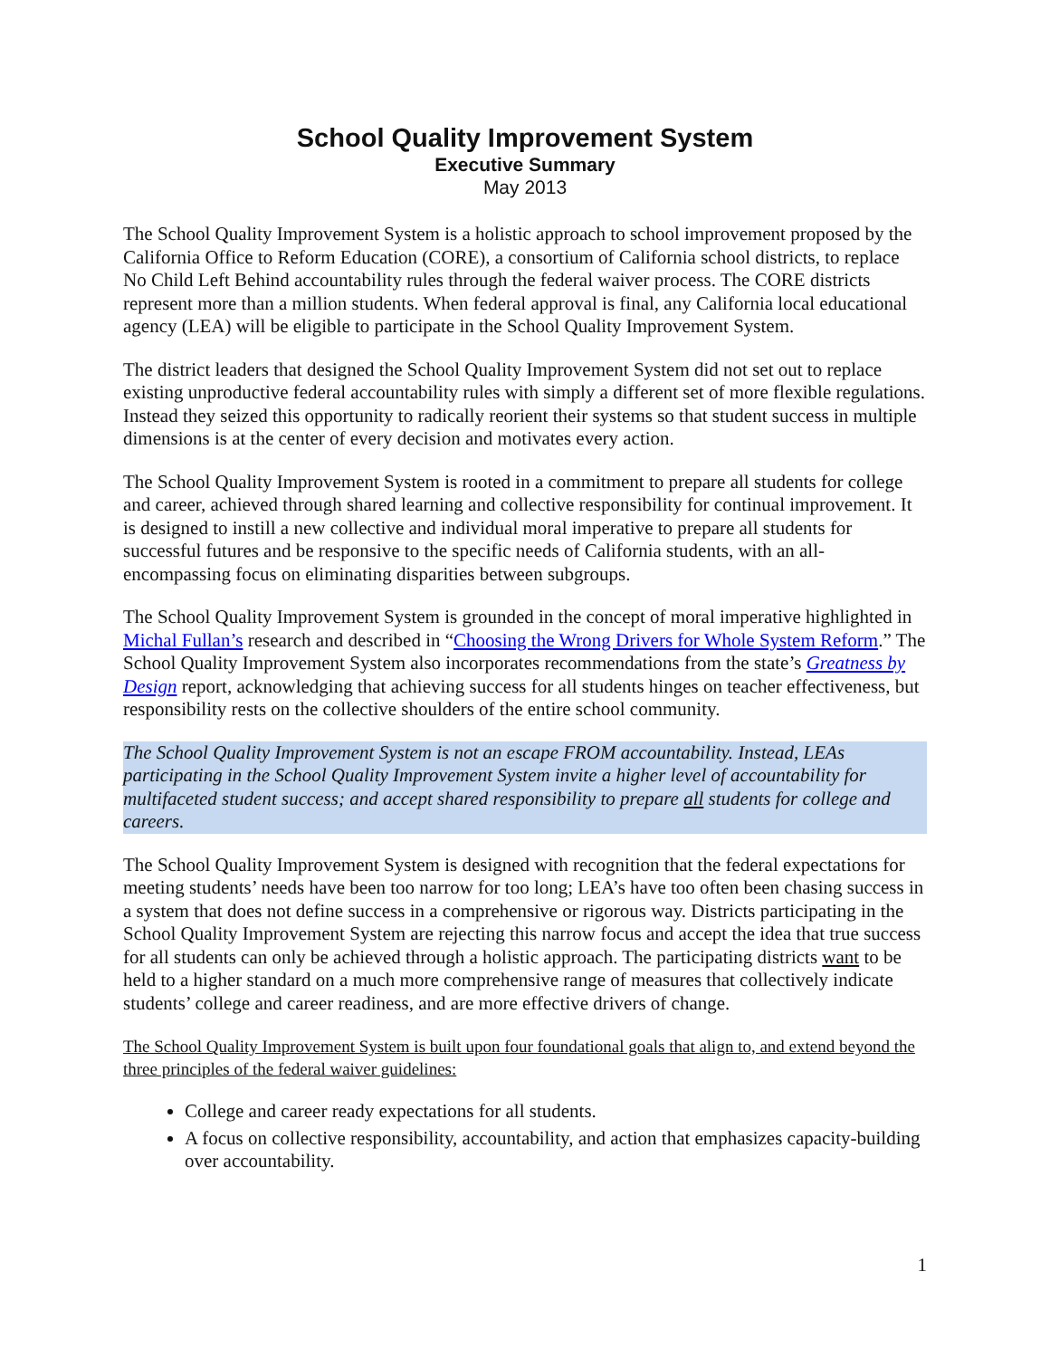School Quality Improvement System
Executive Summary
May 2013
The School Quality Improvement System is a holistic approach to school improvement proposed by the California Office to Reform Education (CORE), a consortium of California school districts, to replace No Child Left Behind accountability rules through the federal waiver process. The CORE districts represent more than a million students. When federal approval is final, any California local educational agency (LEA) will be eligible to participate in the School Quality Improvement System.
The district leaders that designed the School Quality Improvement System did not set out to replace existing unproductive federal accountability rules with simply a different set of more flexible regulations. Instead they seized this opportunity to radically reorient their systems so that student success in multiple dimensions is at the center of every decision and motivates every action.
The School Quality Improvement System is rooted in a commitment to prepare all students for college and career, achieved through shared learning and collective responsibility for continual improvement. It is designed to instill a new collective and individual moral imperative to prepare all students for successful futures and be responsive to the specific needs of California students, with an all-encompassing focus on eliminating disparities between subgroups.
The School Quality Improvement System is grounded in the concept of moral imperative highlighted in Michal Fullan’s research and described in “Choosing the Wrong Drivers for Whole System Reform.” The School Quality Improvement System also incorporates recommendations from the state’s Greatness by Design report, acknowledging that achieving success for all students hinges on teacher effectiveness, but responsibility rests on the collective shoulders of the entire school community.
The School Quality Improvement System is not an escape FROM accountability. Instead, LEAs participating in the School Quality Improvement System invite a higher level of accountability for multifaceted student success; and accept shared responsibility to prepare all students for college and careers.
The School Quality Improvement System is designed with recognition that the federal expectations for meeting students’ needs have been too narrow for too long; LEA’s have too often been chasing success in a system that does not define success in a comprehensive or rigorous way. Districts participating in the School Quality Improvement System are rejecting this narrow focus and accept the idea that true success for all students can only be achieved through a holistic approach. The participating districts want to be held to a higher standard on a much more comprehensive range of measures that collectively indicate students’ college and career readiness, and are more effective drivers of change.
The School Quality Improvement System is built upon four foundational goals that align to, and extend beyond the three principles of the federal waiver guidelines:
College and career ready expectations for all students.
A focus on collective responsibility, accountability, and action that emphasizes capacity-building over accountability.
1